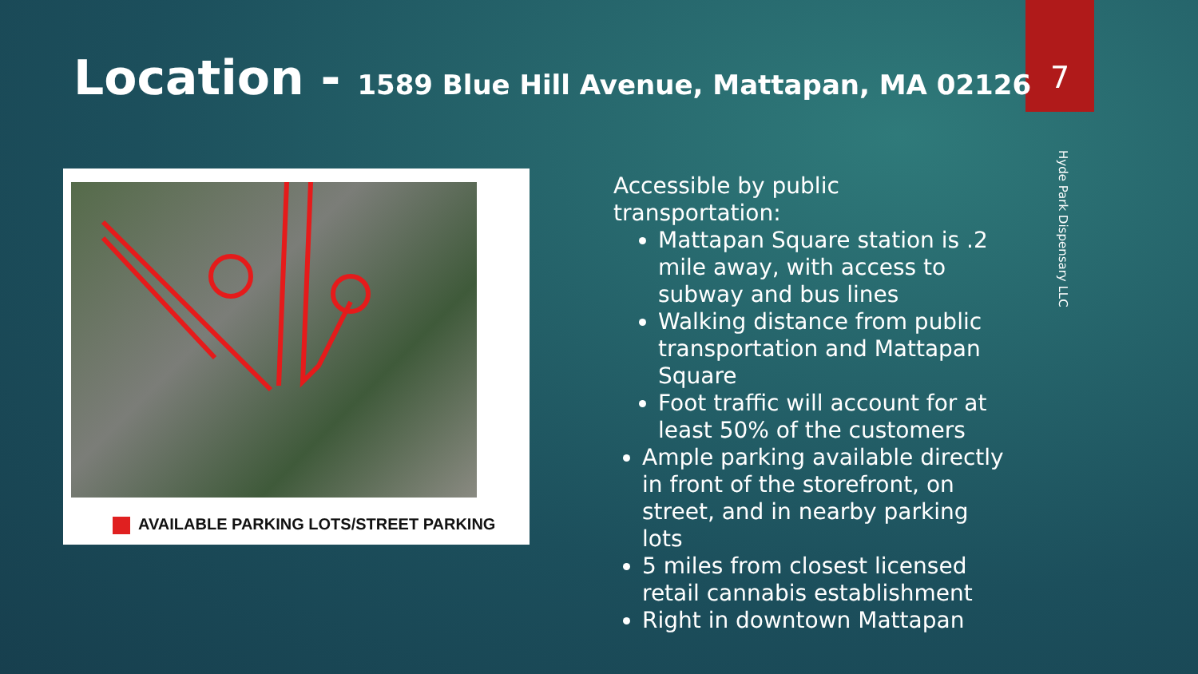7
Location - 1589 Blue Hill Avenue, Mattapan, MA 02126
Hyde Park Dispensary LLC
AVAILABLE PARKING LOTS/STREET PARKING
Accessible by public transportation:
Mattapan Square station is .2 mile away, with access to subway and bus lines
Walking distance from public transportation and Mattapan Square
Foot traffic will account for at least 50% of the customers
Ample parking available directly in front of the storefront, on street, and in nearby parking lots
5 miles from closest licensed retail cannabis establishment
Right in downtown Mattapan